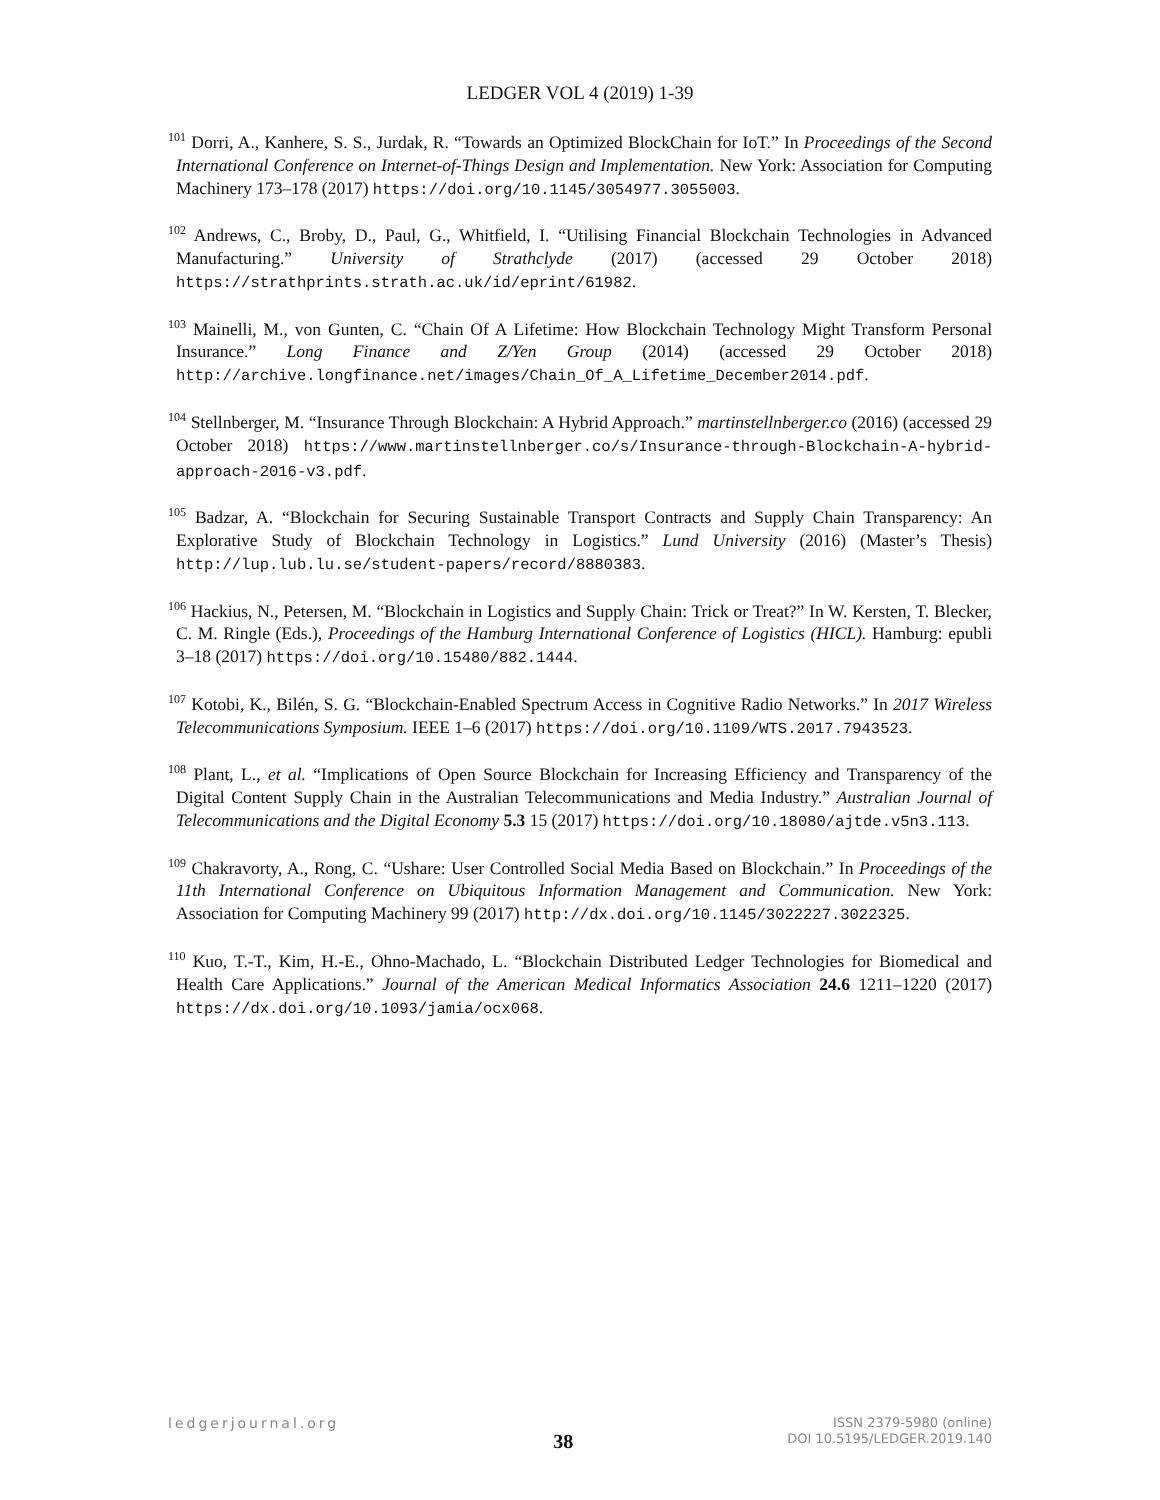LEDGER VOL 4 (2019) 1-39
<sup>101</sup> Dorri, A., Kanhere, S. S., Jurdak, R. “Towards an Optimized BlockChain for IoT.” In Proceedings of the Second International Conference on Internet-of-Things Design and Implementation. New York: Association for Computing Machinery 173–178 (2017) https://doi.org/10.1145/3054977.3055003.
<sup>102</sup> Andrews, C., Broby, D., Paul, G., Whitfield, I. “Utilising Financial Blockchain Technologies in Advanced Manufacturing.” University of Strathclyde (2017) (accessed 29 October 2018) https://strathprints.strath.ac.uk/id/eprint/61982.
<sup>103</sup> Mainelli, M., von Gunten, C. “Chain Of A Lifetime: How Blockchain Technology Might Transform Personal Insurance.” Long Finance and Z/Yen Group (2014) (accessed 29 October 2018) http://archive.longfinance.net/images/Chain_Of_A_Lifetime_December2014.pdf.
<sup>104</sup> Stellnberger, M. “Insurance Through Blockchain: A Hybrid Approach.” martinstellnberger.co (2016) (accessed 29 October 2018) https://www.martinstellnberger.co/s/Insurance-through-Blockchain-A-hybrid-approach-2016-v3.pdf.
<sup>105</sup> Badzar, A. “Blockchain for Securing Sustainable Transport Contracts and Supply Chain Transparency: An Explorative Study of Blockchain Technology in Logistics.” Lund University (2016) (Master’s Thesis) http://lup.lub.lu.se/student-papers/record/8880383.
<sup>106</sup> Hackius, N., Petersen, M. “Blockchain in Logistics and Supply Chain: Trick or Treat?” In W. Kersten, T. Blecker, C. M. Ringle (Eds.), Proceedings of the Hamburg International Conference of Logistics (HICL). Hamburg: epubli 3–18 (2017) https://doi.org/10.15480/882.1444.
<sup>107</sup> Kotobi, K., Bilén, S. G. “Blockchain-Enabled Spectrum Access in Cognitive Radio Networks.” In 2017 Wireless Telecommunications Symposium. IEEE 1–6 (2017) https://doi.org/10.1109/WTS.2017.7943523.
<sup>108</sup> Plant, L., et al. “Implications of Open Source Blockchain for Increasing Efficiency and Transparency of the Digital Content Supply Chain in the Australian Telecommunications and Media Industry.” Australian Journal of Telecommunications and the Digital Economy 5.3 15 (2017) https://doi.org/10.18080/ajtde.v5n3.113.
<sup>109</sup> Chakravorty, A., Rong, C. “Ushare: User Controlled Social Media Based on Blockchain.” In Proceedings of the 11th International Conference on Ubiquitous Information Management and Communication. New York: Association for Computing Machinery 99 (2017) http://dx.doi.org/10.1145/3022227.3022325.
<sup>110</sup> Kuo, T.-T., Kim, H.-E., Ohno-Machado, L. “Blockchain Distributed Ledger Technologies for Biomedical and Health Care Applications.” Journal of the American Medical Informatics Association 24.6 1211–1220 (2017) https://dx.doi.org/10.1093/jamia/ocx068.
ledgerjournal.org
38
ISSN 2379-5980 (online)
DOI 10.5195/LEDGER.2019.140